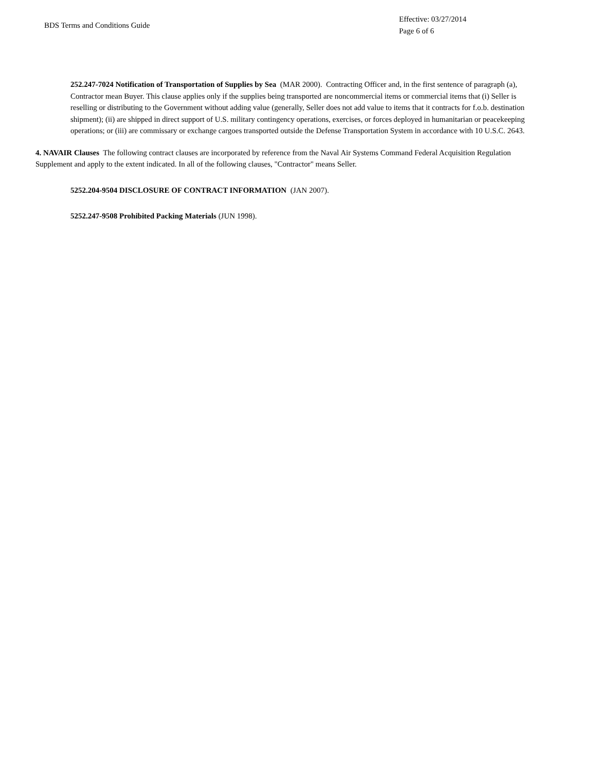BDS Terms and Conditions Guide
Effective: 03/27/2014
Page 6 of 6
252.247-7024 Notification of Transportation of Supplies by Sea (MAR 2000). Contracting Officer and, in the first sentence of paragraph (a), Contractor mean Buyer. This clause applies only if the supplies being transported are noncommercial items or commercial items that (i) Seller is reselling or distributing to the Government without adding value (generally, Seller does not add value to items that it contracts for f.o.b. destination shipment); (ii) are shipped in direct support of U.S. military contingency operations, exercises, or forces deployed in humanitarian or peacekeeping operations; or (iii) are commissary or exchange cargoes transported outside the Defense Transportation System in accordance with 10 U.S.C. 2643.
4. NAVAIR Clauses The following contract clauses are incorporated by reference from the Naval Air Systems Command Federal Acquisition Regulation Supplement and apply to the extent indicated. In all of the following clauses, "Contractor" means Seller.
5252.204-9504 DISCLOSURE OF CONTRACT INFORMATION (JAN 2007).
5252.247-9508 Prohibited Packing Materials (JUN 1998).